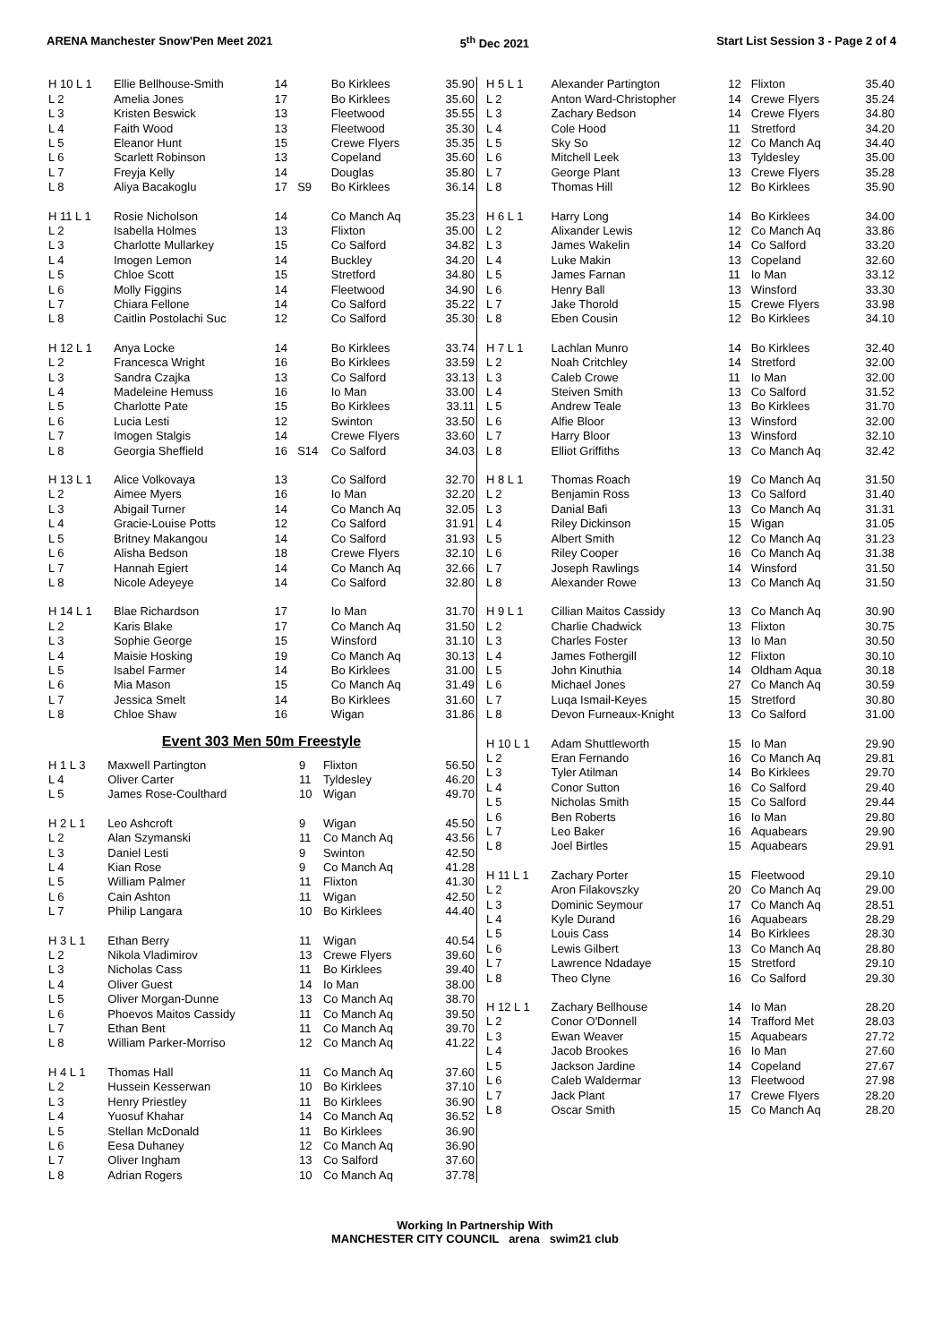ARENA Manchester Snow'Pen Meet 2021 5<sup>th</sup> Dec 2021 Start List Session 3 - Page 2 of 4
| H 10 L 1 | Ellie Bellhouse-Smith | 14 | | Bo Kirklees | 35.90 |
| L 2 | Amelia Jones | 17 | | Bo Kirklees | 35.60 |
| L 3 | Kristen Beswick | 13 | | Fleetwood | 35.55 |
| L 4 | Faith Wood | 13 | | Fleetwood | 35.30 |
| L 5 | Eleanor Hunt | 15 | | Crewe Flyers | 35.35 |
| L 6 | Scarlett Robinson | 13 | | Copeland | 35.60 |
| L 7 | Freyja Kelly | 14 | | Douglas | 35.80 |
| L 8 | Aliya Bacakoglu | 17 | S9 | Bo Kirklees | 36.14 |
| H 11 L 1 | Rosie Nicholson | 14 | | Co Manch Aq | 35.23 |
| L 2 | Isabella Holmes | 13 | | Flixton | 35.00 |
| L 3 | Charlotte Mullarkey | 15 | | Co Salford | 34.82 |
| L 4 | Imogen Lemon | 14 | | Buckley | 34.20 |
| L 5 | Chloe Scott | 15 | | Stretford | 34.80 |
| L 6 | Molly Figgins | 14 | | Fleetwood | 34.90 |
| L 7 | Chiara Fellone | 14 | | Co Salford | 35.22 |
| L 8 | Caitlin Postolachi Suc | 12 | | Co Salford | 35.30 |
| H 12 L 1 | Anya Locke | 14 | | Bo Kirklees | 33.74 |
| L 2 | Francesca Wright | 16 | | Bo Kirklees | 33.59 |
| L 3 | Sandra Czajka | 13 | | Co Salford | 33.13 |
| L 4 | Madeleine Hemuss | 16 | | Io Man | 33.00 |
| L 5 | Charlotte Pate | 15 | | Bo Kirklees | 33.11 |
| L 6 | Lucia Lesti | 12 | | Swinton | 33.50 |
| L 7 | Imogen Stalgis | 14 | | Crewe Flyers | 33.60 |
| L 8 | Georgia Sheffield | 16 | S14 | Co Salford | 34.03 |
| H 13 L 1 | Alice Volkovaya | 13 | | Co Salford | 32.70 |
| L 2 | Aimee Myers | 16 | | Io Man | 32.20 |
| L 3 | Abigail Turner | 14 | | Co Manch Aq | 32.05 |
| L 4 | Gracie-Louise Potts | 12 | | Co Salford | 31.91 |
| L 5 | Britney Makangou | 14 | | Co Salford | 31.93 |
| L 6 | Alisha Bedson | 18 | | Crewe Flyers | 32.10 |
| L 7 | Hannah Egiert | 14 | | Co Manch Aq | 32.66 |
| L 8 | Nicole Adeyeye | 14 | | Co Salford | 32.80 |
| H 14 L 1 | Blae Richardson | 17 | | Io Man | 31.70 |
| L 2 | Karis Blake | 17 | | Co Manch Aq | 31.50 |
| L 3 | Sophie George | 15 | | Winsford | 31.10 |
| L 4 | Maisie Hosking | 19 | | Co Manch Aq | 30.13 |
| L 5 | Isabel Farmer | 14 | | Bo Kirklees | 31.00 |
| L 6 | Mia Mason | 15 | | Co Manch Aq | 31.49 |
| L 7 | Jessica Smelt | 14 | | Bo Kirklees | 31.60 |
| L 8 | Chloe Shaw | 16 | | Wigan | 31.86 |
Event 303 Men 50m Freestyle
| H 1 L 3 | Maxwell Partington | 9 | Flixton | 56.50 |
| L 4 | Oliver Carter | 11 | Tyldesley | 46.20 |
| L 5 | James Rose-Coulthard | 10 | Wigan | 49.70 |
| H 2 L 1 | Leo Ashcroft | 9 | Wigan | 45.50 |
| L 2 | Alan Szymanski | 11 | Co Manch Aq | 43.56 |
| L 3 | Daniel Lesti | 9 | Swinton | 42.50 |
| L 4 | Kian Rose | 9 | Co Manch Aq | 41.28 |
| L 5 | William Palmer | 11 | Flixton | 41.30 |
| L 6 | Cain Ashton | 11 | Wigan | 42.50 |
| L 7 | Philip Langara | 10 | Bo Kirklees | 44.40 |
| H 3 L 1 | Ethan Berry | 11 | Wigan | 40.54 |
| L 2 | Nikola Vladimirov | 13 | Crewe Flyers | 39.60 |
| L 3 | Nicholas Cass | 11 | Bo Kirklees | 39.40 |
| L 4 | Oliver Guest | 14 | Io Man | 38.00 |
| L 5 | Oliver Morgan-Dunne | 13 | Co Manch Aq | 38.70 |
| L 6 | Phoevos Maitos Cassidy | 11 | Co Manch Aq | 39.50 |
| L 7 | Ethan Bent | 11 | Co Manch Aq | 39.70 |
| L 8 | William Parker-Morriso | 12 | Co Manch Aq | 41.22 |
| H 4 L 1 | Thomas Hall | 11 | Co Manch Aq | 37.60 |
| L 2 | Hussein Kesserwan | 10 | Bo Kirklees | 37.10 |
| L 3 | Henry Priestley | 11 | Bo Kirklees | 36.90 |
| L 4 | Yuosuf Khahar | 14 | Co Manch Aq | 36.52 |
| L 5 | Stellan McDonald | 11 | Bo Kirklees | 36.90 |
| L 6 | Eesa Duhaney | 12 | Co Manch Aq | 36.90 |
| L 7 | Oliver Ingham | 13 | Co Salford | 37.60 |
| L 8 | Adrian Rogers | 10 | Co Manch Aq | 37.78 |
| H 5 L 1 | Alexander Partington | 12 | Flixton | 35.40 |
| L 2 | Anton Ward-Christopher | 14 | Crewe Flyers | 35.24 |
| L 3 | Zachary Bedson | 14 | Crewe Flyers | 34.80 |
| L 4 | Cole Hood | 11 | Stretford | 34.20 |
| L 5 | Sky So | 12 | Co Manch Aq | 34.40 |
| L 6 | Mitchell Leek | 13 | Tyldesley | 35.00 |
| L 7 | George Plant | 13 | Crewe Flyers | 35.28 |
| L 8 | Thomas Hill | 12 | Bo Kirklees | 35.90 |
| H 6 L 1 | Harry Long | 14 | Bo Kirklees | 34.00 |
| L 2 | Alixander Lewis | 12 | Co Manch Aq | 33.86 |
| L 3 | James Wakelin | 14 | Co Salford | 33.20 |
| L 4 | Luke Makin | 13 | Copeland | 32.60 |
| L 5 | James Farnan | 11 | Io Man | 33.12 |
| L 6 | Henry Ball | 13 | Winsford | 33.30 |
| L 7 | Jake Thorold | 15 | Crewe Flyers | 33.98 |
| L 8 | Eben Cousin | 12 | Bo Kirklees | 34.10 |
| H 7 L 1 | Lachlan Munro | 14 | Bo Kirklees | 32.40 |
| L 2 | Noah Critchley | 14 | Stretford | 32.00 |
| L 3 | Caleb Crowe | 11 | Io Man | 32.00 |
| L 4 | Steiven Smith | 13 | Co Salford | 31.52 |
| L 5 | Andrew Teale | 13 | Bo Kirklees | 31.70 |
| L 6 | Alfie Bloor | 13 | Winsford | 32.00 |
| L 7 | Harry Bloor | 13 | Winsford | 32.10 |
| L 8 | Elliot Griffiths | 13 | Co Manch Aq | 32.42 |
| H 8 L 1 | Thomas Roach | 19 | Co Manch Aq | 31.50 |
| L 2 | Benjamin Ross | 13 | Co Salford | 31.40 |
| L 3 | Danial Bafi | 13 | Co Manch Aq | 31.31 |
| L 4 | Riley Dickinson | 15 | Wigan | 31.05 |
| L 5 | Albert Smith | 12 | Co Manch Aq | 31.23 |
| L 6 | Riley Cooper | 16 | Co Manch Aq | 31.38 |
| L 7 | Joseph Rawlings | 14 | Winsford | 31.50 |
| L 8 | Alexander Rowe | 13 | Co Manch Aq | 31.50 |
| H 9 L 1 | Cillian Maitos Cassidy | 13 | Co Manch Aq | 30.90 |
| L 2 | Charlie Chadwick | 13 | Flixton | 30.75 |
| L 3 | Charles Foster | 13 | Io Man | 30.50 |
| L 4 | James Fothergill | 12 | Flixton | 30.10 |
| L 5 | John Kinuthia | 14 | Oldham Aqua | 30.18 |
| L 6 | Michael Jones | 27 | Co Manch Aq | 30.59 |
| L 7 | Luqa Ismail-Keyes | 15 | Stretford | 30.80 |
| L 8 | Devon Furneaux-Knight | 13 | Co Salford | 31.00 |
| H 10 L 1 | Adam Shuttleworth | 15 | Io Man | 29.90 |
| L 2 | Eran Fernando | 16 | Co Manch Aq | 29.81 |
| L 3 | Tyler Atilman | 14 | Bo Kirklees | 29.70 |
| L 4 | Conor Sutton | 16 | Co Salford | 29.40 |
| L 5 | Nicholas Smith | 15 | Co Salford | 29.44 |
| L 6 | Ben Roberts | 16 | Io Man | 29.80 |
| L 7 | Leo Baker | 16 | Aquabears | 29.90 |
| L 8 | Joel Birtles | 15 | Aquabears | 29.91 |
| H 11 L 1 | Zachary Porter | 15 | Fleetwood | 29.10 |
| L 2 | Aron Filakovszky | 20 | Co Manch Aq | 29.00 |
| L 3 | Dominic Seymour | 17 | Co Manch Aq | 28.51 |
| L 4 | Kyle Durand | 16 | Aquabears | 28.29 |
| L 5 | Louis Cass | 14 | Bo Kirklees | 28.30 |
| L 6 | Lewis Gilbert | 13 | Co Manch Aq | 28.80 |
| L 7 | Lawrence Ndadaye | 15 | Stretford | 29.10 |
| L 8 | Theo Clyne | 16 | Co Salford | 29.30 |
| H 12 L 1 | Zachary Bellhouse | 14 | Io Man | 28.20 |
| L 2 | Conor O'Donnell | 14 | Trafford Met | 28.03 |
| L 3 | Ewan Weaver | 15 | Aquabears | 27.72 |
| L 4 | Jacob Brookes | 16 | Io Man | 27.60 |
| L 5 | Jackson Jardine | 14 | Copeland | 27.67 |
| L 6 | Caleb Waldermar | 13 | Fleetwood | 27.98 |
| L 7 | Jack Plant | 17 | Crewe Flyers | 28.20 |
| L 8 | Oscar Smith | 15 | Co Manch Aq | 28.20 |
Working In Partnership With
MANCHESTER CITY COUNCIL arena swim21 club